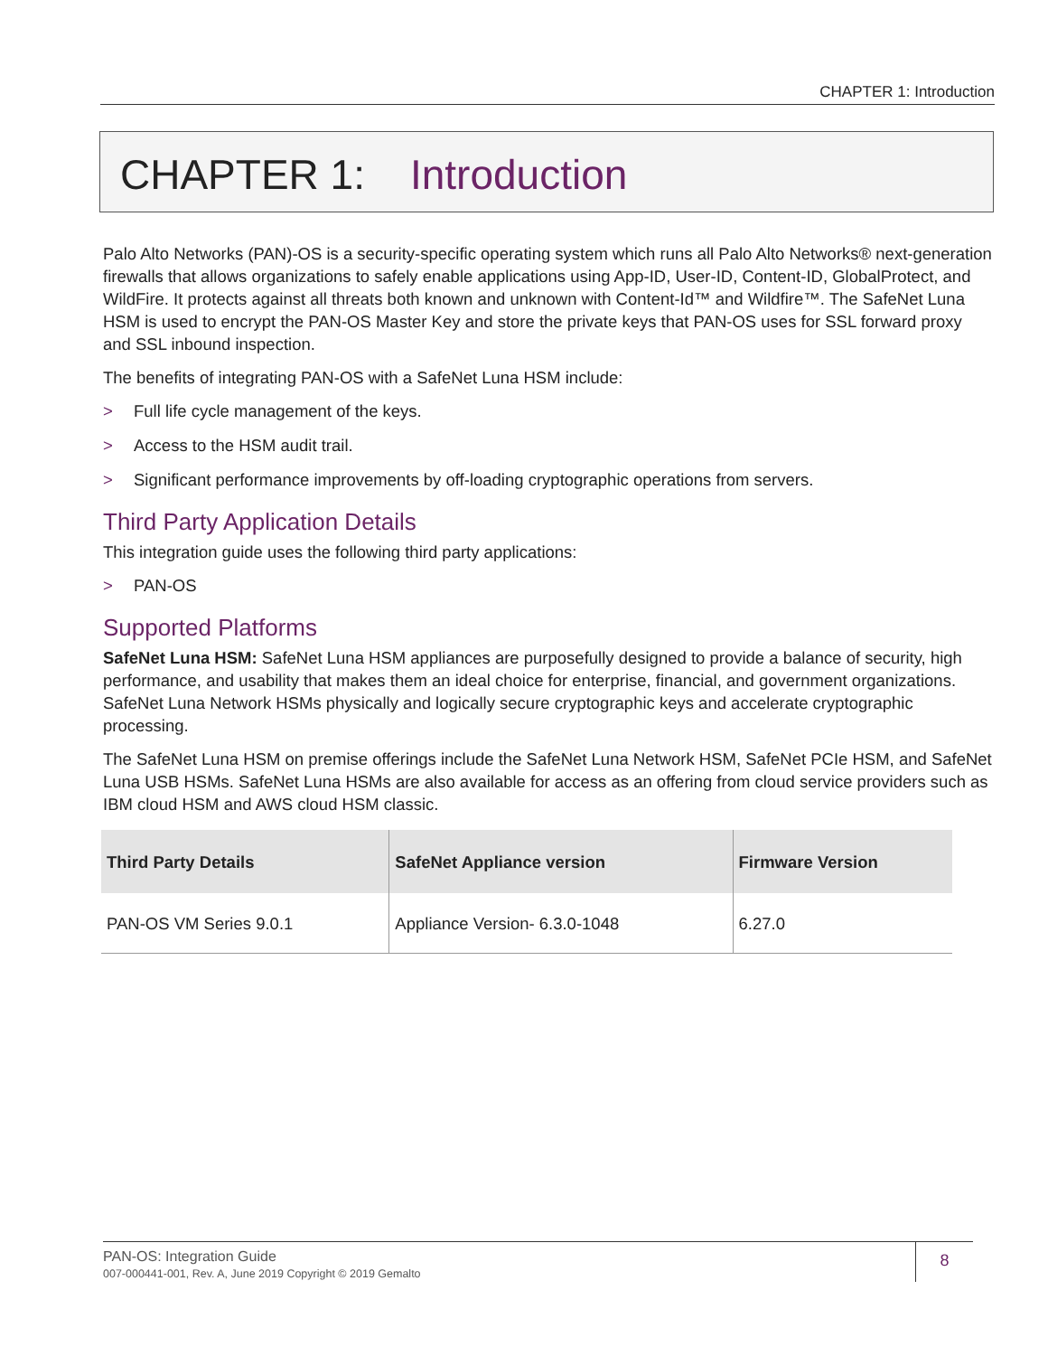CHAPTER 1: Introduction
CHAPTER 1: Introduction
Palo Alto Networks (PAN)-OS is a security-specific operating system which runs all Palo Alto Networks® next-generation firewalls that allows organizations to safely enable applications using App-ID, User-ID, Content-ID, GlobalProtect, and WildFire. It protects against all threats both known and unknown with Content-Id™ and Wildfire™. The SafeNet Luna HSM is used to encrypt the PAN-OS Master Key and store the private keys that PAN-OS uses for SSL forward proxy and SSL inbound inspection.
The benefits of integrating PAN-OS with a SafeNet Luna HSM include:
> Full life cycle management of the keys.
> Access to the HSM audit trail.
> Significant performance improvements by off-loading cryptographic operations from servers.
Third Party Application Details
This integration guide uses the following third party applications:
> PAN-OS
Supported Platforms
SafeNet Luna HSM: SafeNet Luna HSM appliances are purposefully designed to provide a balance of security, high performance, and usability that makes them an ideal choice for enterprise, financial, and government organizations. SafeNet Luna Network HSMs physically and logically secure cryptographic keys and accelerate cryptographic processing.
The SafeNet Luna HSM on premise offerings include the SafeNet Luna Network HSM, SafeNet PCIe HSM, and SafeNet Luna USB HSMs. SafeNet Luna HSMs are also available for access as an offering from cloud service providers such as IBM cloud HSM and AWS cloud HSM classic.
| Third Party Details | SafeNet Appliance version | Firmware Version |
| --- | --- | --- |
| PAN-OS VM Series 9.0.1 | Appliance Version- 6.3.0-1048 | 6.27.0 |
PAN-OS: Integration Guide
007-000441-001, Rev. A, June 2019 Copyright © 2019 Gemalto
8